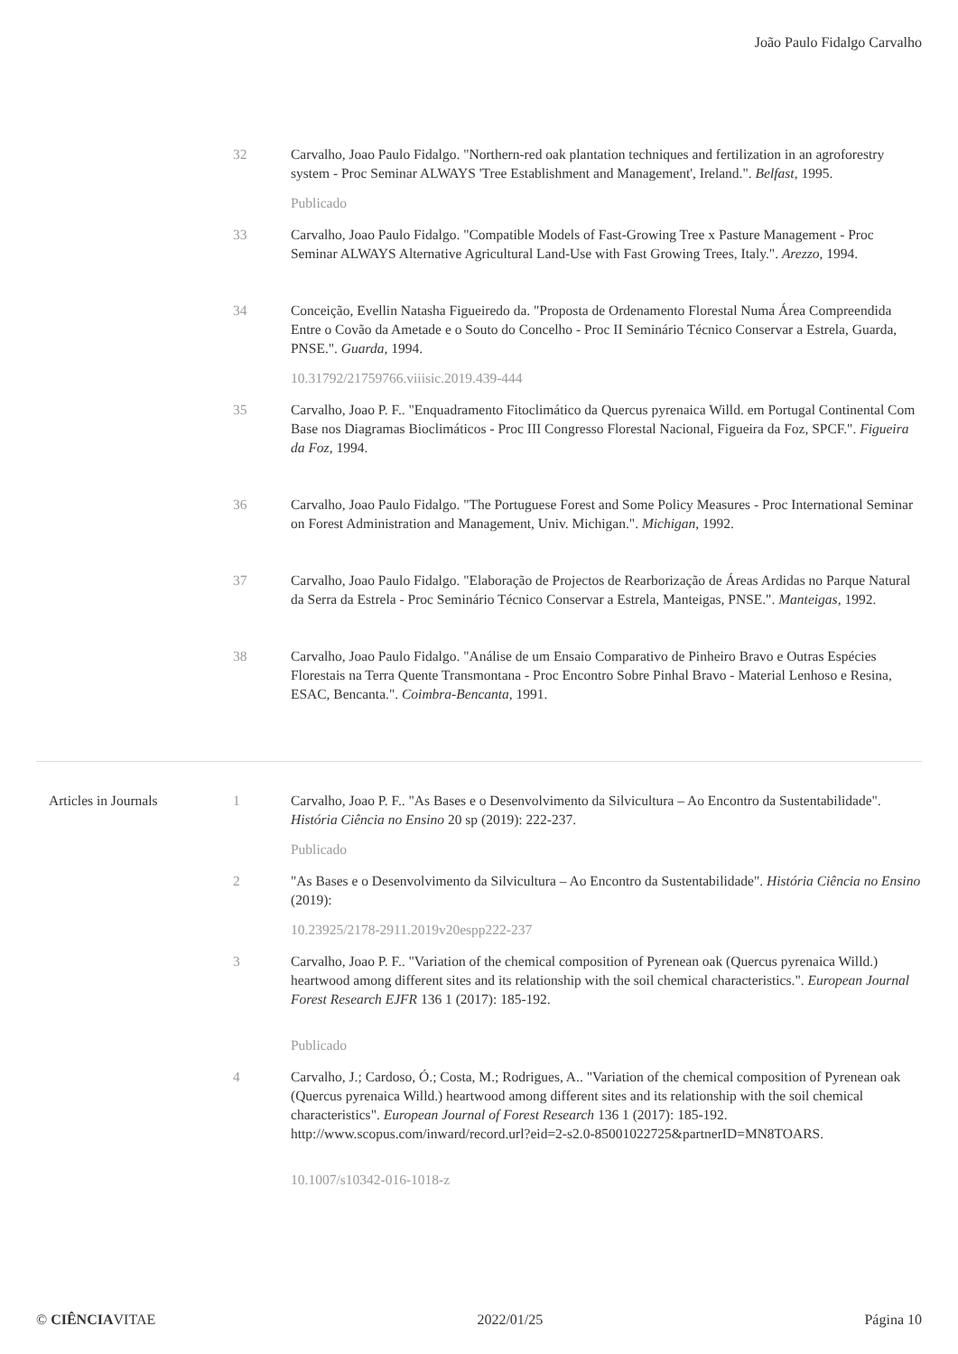João Paulo Fidalgo Carvalho
32 Carvalho, Joao Paulo Fidalgo. "Northern-red oak plantation techniques and fertilization in an agroforestry system - Proc Seminar ALWAYS 'Tree Establishment and Management', Ireland.". Belfast, 1995.
Publicado
33 Carvalho, Joao Paulo Fidalgo. "Compatible Models of Fast-Growing Tree x Pasture Management - Proc Seminar ALWAYS Alternative Agricultural Land-Use with Fast Growing Trees, Italy.". Arezzo, 1994.
34 Conceição, Evellin Natasha Figueiredo da. "Proposta de Ordenamento Florestal Numa Área Compreendida Entre o Covão da Ametade e o Souto do Concelho - Proc II Seminário Técnico Conservar a Estrela, Guarda, PNSE.". Guarda, 1994.
10.31792/21759766.viiisic.2019.439-444
35 Carvalho, Joao P. F.. "Enquadramento Fitoclimático da Quercus pyrenaica Willd. em Portugal Continental Com Base nos Diagramas Bioclimáticos - Proc III Congresso Florestal Nacional, Figueira da Foz, SPCF.". Figueira da Foz, 1994.
36 Carvalho, Joao Paulo Fidalgo. "The Portuguese Forest and Some Policy Measures - Proc International Seminar on Forest Administration and Management, Univ. Michigan.". Michigan, 1992.
37 Carvalho, Joao Paulo Fidalgo. "Elaboração de Projectos de Rearborização de Áreas Ardidas no Parque Natural da Serra da Estrela - Proc Seminário Técnico Conservar a Estrela, Manteigas, PNSE.". Manteigas, 1992.
38 Carvalho, Joao Paulo Fidalgo. "Análise de um Ensaio Comparativo de Pinheiro Bravo e Outras Espécies Florestais na Terra Quente Transmontana - Proc Encontro Sobre Pinhal Bravo - Material Lenhoso e Resina, ESAC, Bencanta.". Coimbra-Bencanta, 1991.
Articles in Journals 1 Carvalho, Joao P. F.. "As Bases e o Desenvolvimento da Silvicultura – Ao Encontro da Sustentabilidade". História Ciência no Ensino 20 sp (2019): 222-237.
Publicado
2 "As Bases e o Desenvolvimento da Silvicultura – Ao Encontro da Sustentabilidade". História Ciência no Ensino (2019):
10.23925/2178-2911.2019v20espp222-237
3 Carvalho, Joao P. F.. "Variation of the chemical composition of Pyrenean oak (Quercus pyrenaica Willd.) heartwood among different sites and its relationship with the soil chemical characteristics.". European Journal Forest Research EJFR 136 1 (2017): 185-192.
Publicado
4 Carvalho, J.; Cardoso, Ó.; Costa, M.; Rodrigues, A.. "Variation of the chemical composition of Pyrenean oak (Quercus pyrenaica Willd.) heartwood among different sites and its relationship with the soil chemical characteristics". European Journal of Forest Research 136 1 (2017): 185-192. http://www.scopus.com/inward/record.url?eid=2-s2.0-85001022725&partnerID=MN8TOARS.
10.1007/s10342-016-1018-z
© CIÊNCIAVITAE 2022/01/25 Página 10